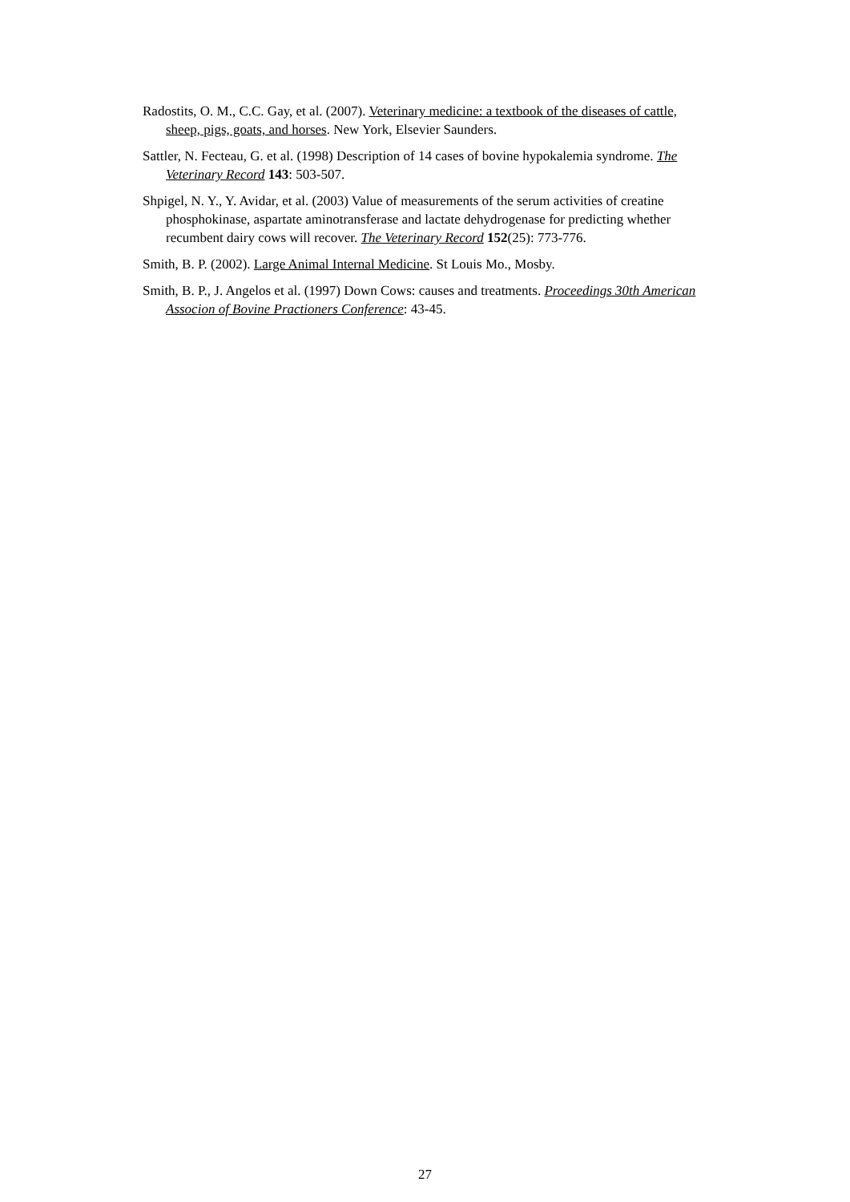Radostits, O. M., C.C. Gay, et al. (2007). Veterinary medicine: a textbook of the diseases of cattle, sheep, pigs, goats, and horses. New York, Elsevier Saunders.
Sattler, N. Fecteau, G. et al. (1998) Description of 14 cases of bovine hypokalemia syndrome. The Veterinary Record 143: 503-507.
Shpigel, N. Y., Y. Avidar, et al. (2003) Value of measurements of the serum activities of creatine phosphokinase, aspartate aminotransferase and lactate dehydrogenase for predicting whether recumbent dairy cows will recover. The Veterinary Record 152(25): 773-776.
Smith, B. P. (2002). Large Animal Internal Medicine. St Louis Mo., Mosby.
Smith, B. P., J. Angelos et al. (1997) Down Cows: causes and treatments. Proceedings 30th American Associon of Bovine Practioners Conference: 43-45.
27